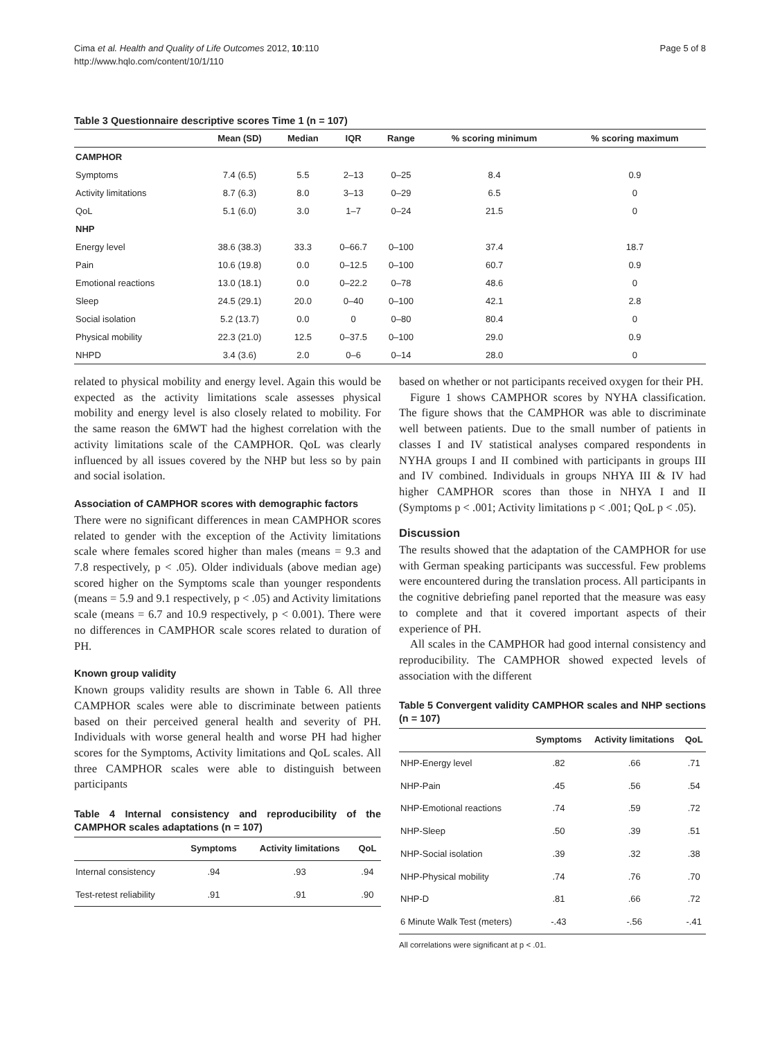Cima et al. Health and Quality of Life Outcomes 2012, 10:110
http://www.hqlo.com/content/10/1/110
Page 5 of 8
Table 3 Questionnaire descriptive scores Time 1 (n = 107)
| | Mean (SD) | Median | IQR | Range | % scoring minimum | % scoring maximum |
| --- | --- | --- | --- | --- | --- | --- |
| CAMPHOR | | | | | | |
| Symptoms | 7.4 (6.5) | 5.5 | 2–13 | 0–25 | 8.4 | 0.9 |
| Activity limitations | 8.7 (6.3) | 8.0 | 3–13 | 0–29 | 6.5 | 0 |
| QoL | 5.1 (6.0) | 3.0 | 1–7 | 0–24 | 21.5 | 0 |
| NHP | | | | | | |
| Energy level | 38.6 (38.3) | 33.3 | 0–66.7 | 0–100 | 37.4 | 18.7 |
| Pain | 10.6 (19.8) | 0.0 | 0–12.5 | 0–100 | 60.7 | 0.9 |
| Emotional reactions | 13.0 (18.1) | 0.0 | 0–22.2 | 0–78 | 48.6 | 0 |
| Sleep | 24.5 (29.1) | 20.0 | 0–40 | 0–100 | 42.1 | 2.8 |
| Social isolation | 5.2 (13.7) | 0.0 | 0 | 0–80 | 80.4 | 0 |
| Physical mobility | 22.3 (21.0) | 12.5 | 0–37.5 | 0–100 | 29.0 | 0.9 |
| NHPD | 3.4 (3.6) | 2.0 | 0–6 | 0–14 | 28.0 | 0 |
related to physical mobility and energy level. Again this would be expected as the activity limitations scale assesses physical mobility and energy level is also closely related to mobility. For the same reason the 6MWT had the highest correlation with the activity limitations scale of the CAMPHOR. QoL was clearly influenced by all issues covered by the NHP but less so by pain and social isolation.
Association of CAMPHOR scores with demographic factors
There were no significant differences in mean CAMPHOR scores related to gender with the exception of the Activity limitations scale where females scored higher than males (means = 9.3 and 7.8 respectively, p < .05). Older individuals (above median age) scored higher on the Symptoms scale than younger respondents (means = 5.9 and 9.1 respectively, p < .05) and Activity limitations scale (means = 6.7 and 10.9 respectively, p < 0.001). There were no differences in CAMPHOR scale scores related to duration of PH.
Known group validity
Known groups validity results are shown in Table 6. All three CAMPHOR scales were able to discriminate between patients based on their perceived general health and severity of PH. Individuals with worse general health and worse PH had higher scores for the Symptoms, Activity limitations and QoL scales. All three CAMPHOR scales were able to distinguish between participants
Table 4 Internal consistency and reproducibility of the CAMPHOR scales adaptations (n = 107)
| | Symptoms | Activity limitations | QoL |
| --- | --- | --- | --- |
| Internal consistency | .94 | .93 | .94 |
| Test-retest reliability | .91 | .91 | .90 |
based on whether or not participants received oxygen for their PH.
Figure 1 shows CAMPHOR scores by NYHA classification. The figure shows that the CAMPHOR was able to discriminate well between patients. Due to the small number of patients in classes I and IV statistical analyses compared respondents in NYHA groups I and II combined with participants in groups III and IV combined. Individuals in groups NHYA III & IV had higher CAMPHOR scores than those in NHYA I and II (Symptoms p < .001; Activity limitations p < .001; QoL p < .05).
Discussion
The results showed that the adaptation of the CAMPHOR for use with German speaking participants was successful. Few problems were encountered during the translation process. All participants in the cognitive debriefing panel reported that the measure was easy to complete and that it covered important aspects of their experience of PH.
All scales in the CAMPHOR had good internal consistency and reproducibility. The CAMPHOR showed expected levels of association with the different
Table 5 Convergent validity CAMPHOR scales and NHP sections (n = 107)
| | Symptoms | Activity limitations | QoL |
| --- | --- | --- | --- |
| NHP-Energy level | .82 | .66 | .71 |
| NHP-Pain | .45 | .56 | .54 |
| NHP-Emotional reactions | .74 | .59 | .72 |
| NHP-Sleep | .50 | .39 | .51 |
| NHP-Social isolation | .39 | .32 | .38 |
| NHP-Physical mobility | .74 | .76 | .70 |
| NHP-D | .81 | .66 | .72 |
| 6 Minute Walk Test (meters) | -.43 | -.56 | -.41 |
All correlations were significant at p < .01.